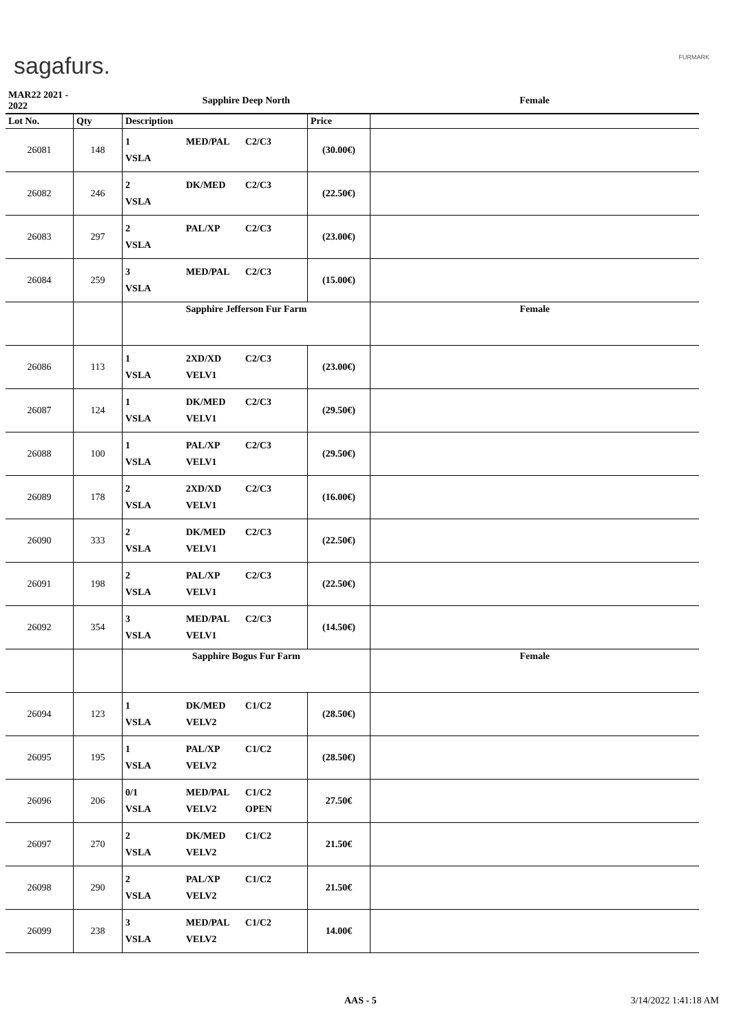sagafurs. FURMARK
| MAR22 2021 - 2022 | | Sapphire Deep North | | Female |
| --- | --- | --- | --- | --- |
| Lot No. | Qty | Description | Price | |
| 26081 | 148 | 1 MED/PAL C2/C3 VSLA | (30.00€) | |
| 26082 | 246 | 2 DK/MED C2/C3 VSLA | (22.50€) | |
| 26083 | 297 | 2 PAL/XP C2/C3 VSLA | (23.00€) | |
| 26084 | 259 | 3 MED/PAL C2/C3 VSLA | (15.00€) | |
| | | Sapphire Jefferson Fur Farm | | Female |
| 26086 | 113 | 1 2XD/XD C2/C3 VSLA VELV1 | (23.00€) | |
| 26087 | 124 | 1 DK/MED C2/C3 VSLA VELV1 | (29.50€) | |
| 26088 | 100 | 1 PAL/XP C2/C3 VSLA VELV1 | (29.50€) | |
| 26089 | 178 | 2 2XD/XD C2/C3 VSLA VELV1 | (16.00€) | |
| 26090 | 333 | 2 DK/MED C2/C3 VSLA VELV1 | (22.50€) | |
| 26091 | 198 | 2 PAL/XP C2/C3 VSLA VELV1 | (22.50€) | |
| 26092 | 354 | 3 MED/PAL C2/C3 VSLA VELV1 | (14.50€) | |
| | | Sapphire Bogus Fur Farm | | Female |
| 26094 | 123 | 1 DK/MED C1/C2 VSLA VELV2 | (28.50€) | |
| 26095 | 195 | 1 PAL/XP C1/C2 VSLA VELV2 | (28.50€) | |
| 26096 | 206 | 0/1 MED/PAL C1/C2 VSLA VELV2 OPEN | 27.50€ | |
| 26097 | 270 | 2 DK/MED C1/C2 VSLA VELV2 | 21.50€ | |
| 26098 | 290 | 2 PAL/XP C1/C2 VSLA VELV2 | 21.50€ | |
| 26099 | 238 | 3 MED/PAL C1/C2 VSLA VELV2 | 14.00€ | |
AAS - 5 3/14/2022 1:41:18 AM